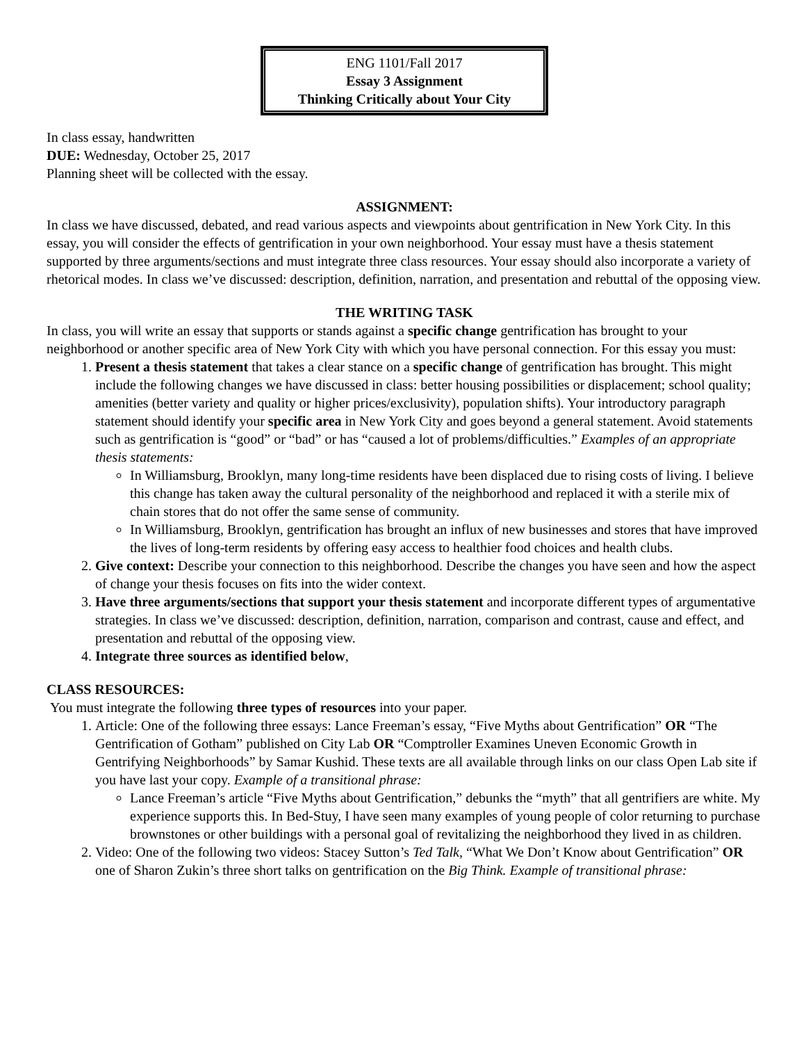ENG 1101/Fall 2017
Essay 3 Assignment
Thinking Critically about Your City
In class essay, handwritten
DUE: Wednesday, October 25, 2017
Planning sheet will be collected with the essay.
ASSIGNMENT:
In class we have discussed, debated, and read various aspects and viewpoints about gentrification in New York City. In this essay, you will consider the effects of gentrification in your own neighborhood. Your essay must have a thesis statement supported by three arguments/sections and must integrate three class resources. Your essay should also incorporate a variety of rhetorical modes. In class we’ve discussed: description, definition, narration, and presentation and rebuttal of the opposing view.
THE WRITING TASK
In class, you will write an essay that supports or stands against a specific change gentrification has brought to your neighborhood or another specific area of New York City with which you have personal connection. For this essay you must:
1. Present a thesis statement that takes a clear stance on a specific change of gentrification has brought. This might include the following changes we have discussed in class: better housing possibilities or displacement; school quality; amenities (better variety and quality or higher prices/exclusivity), population shifts). Your introductory paragraph statement should identify your specific area in New York City and goes beyond a general statement. Avoid statements such as gentrification is “good” or “bad” or has “caused a lot of problems/difficulties.” Examples of an appropriate thesis statements:
In Williamsburg, Brooklyn, many long-time residents have been displaced due to rising costs of living. I believe this change has taken away the cultural personality of the neighborhood and replaced it with a sterile mix of chain stores that do not offer the same sense of community.
In Williamsburg, Brooklyn, gentrification has brought an influx of new businesses and stores that have improved the lives of long-term residents by offering easy access to healthier food choices and health clubs.
2. Give context: Describe your connection to this neighborhood. Describe the changes you have seen and how the aspect of change your thesis focuses on fits into the wider context.
3. Have three arguments/sections that support your thesis statement and incorporate different types of argumentative strategies. In class we’ve discussed: description, definition, narration, comparison and contrast, cause and effect, and presentation and rebuttal of the opposing view.
4. Integrate three sources as identified below,
CLASS RESOURCES:
You must integrate the following three types of resources into your paper.
1. Article: One of the following three essays: Lance Freeman’s essay, “Five Myths about Gentrification” OR “The Gentrification of Gotham” published on City Lab OR “Comptroller Examines Uneven Economic Growth in Gentrifying Neighborhoods” by Samar Kushid. These texts are all available through links on our class Open Lab site if you have last your copy. Example of a transitional phrase:
Lance Freeman’s article “Five Myths about Gentrification,” debunks the “myth” that all gentrifiers are white. My experience supports this. In Bed-Stuy, I have seen many examples of young people of color returning to purchase brownstones or other buildings with a personal goal of revitalizing the neighborhood they lived in as children.
2. Video: One of the following two videos: Stacey Sutton’s Ted Talk, “What We Don’t Know about Gentrification” OR one of Sharon Zukin’s three short talks on gentrification on the Big Think. Example of transitional phrase: